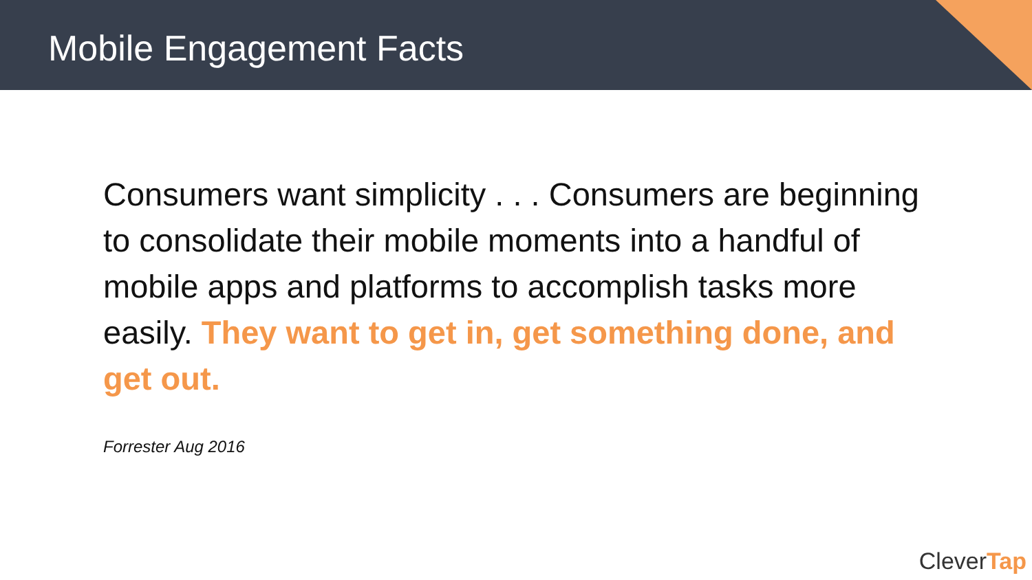Mobile Engagement Facts
Consumers want simplicity . . . Consumers are beginning to consolidate their mobile moments into a handful of mobile apps and platforms to accomplish tasks more easily. They want to get in, get something done, and get out.
Forrester Aug 2016
CleverTap